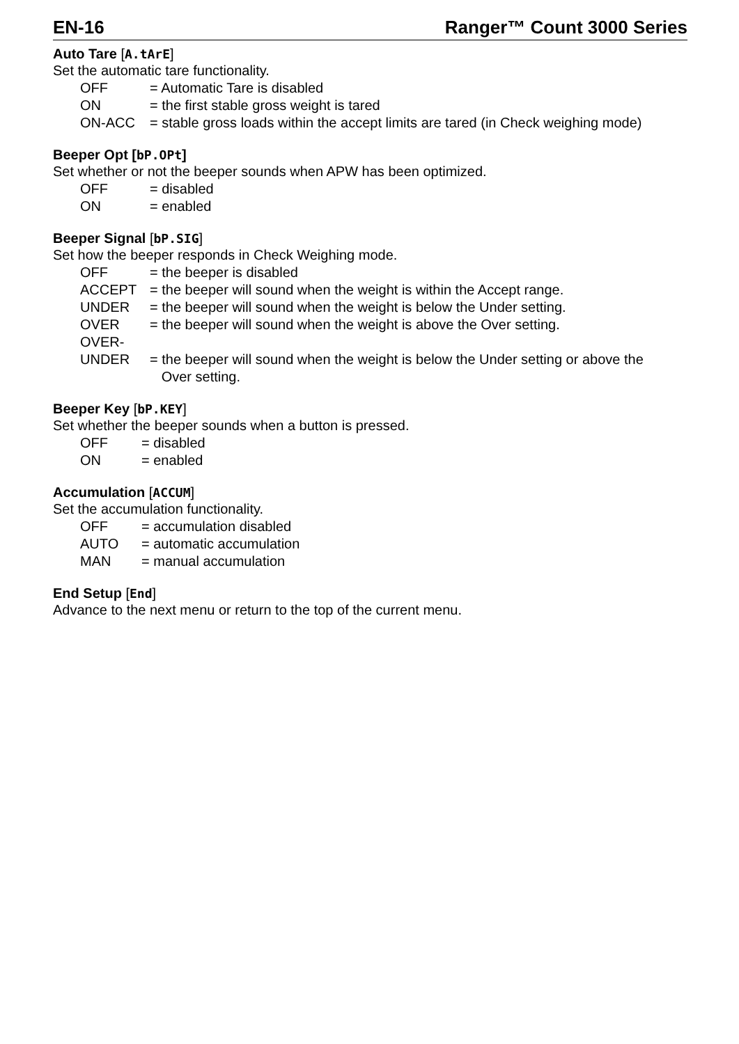EN-16 Ranger™ Count 3000 Series
Auto Tare [A.tArE]
Set the automatic tare functionality.
OFF = Automatic Tare is disabled
ON = the first stable gross weight is tared
ON-ACC = stable gross loads within the accept limits are tared (in Check weighing mode)
Beeper Opt [bP.OPt]
Set whether or not the beeper sounds when APW has been optimized.
OFF = disabled
ON = enabled
Beeper Signal [bP.SIG]
Set how the beeper responds in Check Weighing mode.
OFF = the beeper is disabled
ACCEPT = the beeper will sound when the weight is within the Accept range.
UNDER = the beeper will sound when the weight is below the Under setting.
OVER = the beeper will sound when the weight is above the Over setting.
OVER-
UNDER
= the beeper will sound when the weight is below the Under setting or above the
Over setting.
Beeper Key [bP.KEY]
Set whether the beeper sounds when a button is pressed.
OFF = disabled
ON = enabled
Accumulation [ACCUM]
Set the accumulation functionality.
OFF = accumulation disabled
AUTO = automatic accumulation
MAN = manual accumulation
End Setup [End]
Advance to the next menu or return to the top of the current menu.